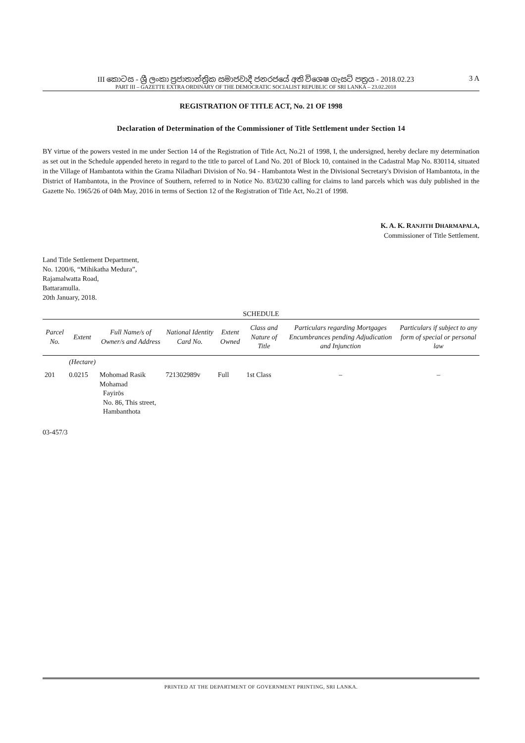III කොටස - ශ්‍රී ලංකා ප්‍රජාතාන්ත්‍රික සමාජවාදී ජනරජයේ අති විශෙෂ ගැසට් පත්‍රය - 2018.02.23
PART III – GAZETTE EXTRA ORDINARY OF THE DEMOCRATIC SOCIALIST REPUBLIC OF SRI LANKA – 23.02.2018
3 A
REGISTRATION OF TITLE ACT, No. 21 OF 1998
Declaration of Determination of the Commissioner of Title Settlement under Section 14
BY virtue of the powers vested in me under Section 14 of the Registration of Title Act, No.21 of 1998, I, the undersigned, hereby declare my determination as set out in the Schedule appended hereto in regard to the title to parcel of Land No. 201 of Block 10, contained in the Cadastral Map No. 830114, situated in the Village of Hambantota within the Grama Niladhari Division of No. 94 - Hambantota West in the Divisional Secretary's Division of Hambantota, in the District of Hambantota, in the Province of Southern, referred to in Notice No. 83/0230 calling for claims to land parcels which was duly published in the Gazette No. 1965/26 of 04th May, 2016 in terms of Section 12 of the Registration of Title Act, No.21 of 1998.
K. A. K. RANJITH DHARMAPALA,
Commissioner of Title Settlement.
Land Title Settlement Department,
No. 1200/6, “Mihikatha Medura”,
Rajamalwatta Road,
Battaramulla.
20th January, 2018.
SCHEDULE
| Parcel No. | Extent | Full Name/s of Owner/s and Address | National Identity Card No. | Extent Owned | Class and Nature of Title | Particulars regarding Mortgages Encumbrances pending Adjudication and Injunction | Particulars if subject to any form of special or personal law |
| --- | --- | --- | --- | --- | --- | --- | --- |
| | (Hectare) | | | | | | |
| 201 | 0.0215 | Mohomad Rasik Mohamad Fayirōs No. 86, This street, Hambanthota | 721302989v | Full | 1st Class | – | – |
03-457/3
PRINTED AT THE DEPARTMENT OF GOVERNMENT PRINTING, SRI LANKA.